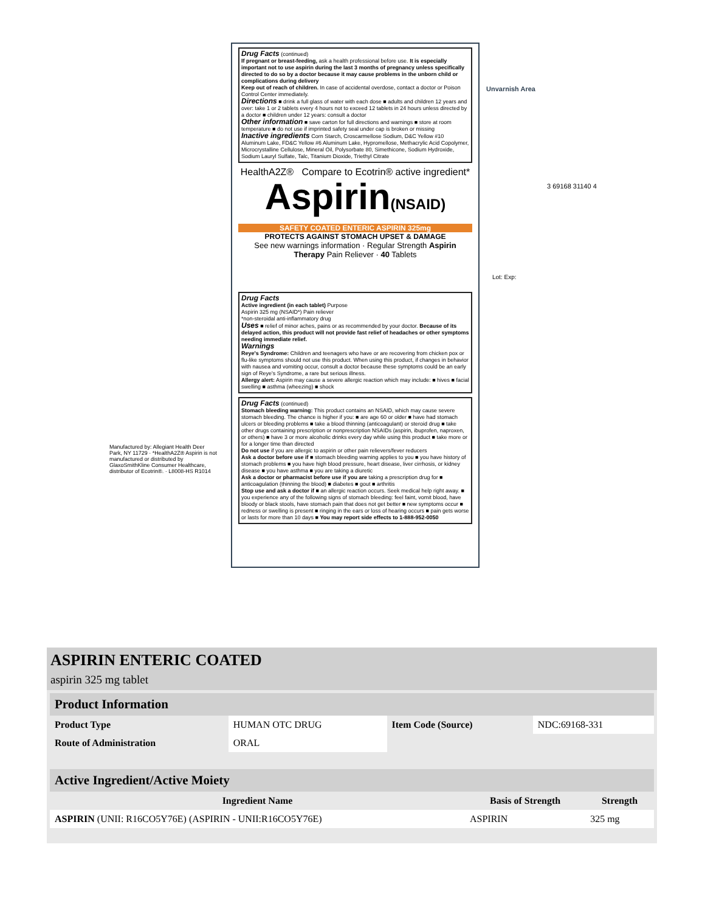Drug Facts (continued)
If pregnant or breast-feeding, ask a health professional before use. It is especially important not to use aspirin during the last 3 months of pregnancy unless specifically directed to do so by a doctor because it may cause problems in the unborn child or complications during delivery
Keep out of reach of children. In case of accidental overdose, contact a doctor or Poison Control Center immediately.
Directions ■ drink a full glass of water with each dose ■ adults and children 12 years and over: take 1 or 2 tablets every 4 hours not to exceed 12 tablets in 24 hours unless directed by a doctor ■ children under 12 years: consult a doctor
Other information ■ save carton for full directions and warnings ■ store at room temperature ■ do not use if imprinted safety seal under cap is broken or missing
Inactive ingredients Corn Starch, Croscarmellose Sodium, D&C Yellow #10 Aluminum Lake, FD&C Yellow #6 Aluminum Lake, Hypromellose, Methacrylic Acid Copolymer, Microcrystalline Cellulose, Mineral Oil, Polysorbate 80, Simethicone, Sodium Hydroxide, Sodium Lauryl Sulfate, Talc, Titanium Dioxide, Triethyl Citrate
HealthA2Z® Compare to Ecotrin® active ingredient*
Aspirin(NSAID)
SAFETY COATED ENTERIC ASPIRIN 325mg
PROTECTS AGAINST STOMACH UPSET & DAMAGE
See new warnings information · Regular Strength Aspirin Therapy Pain Reliever · 40 Tablets
Drug Facts
Active ingredient (in each tablet) Purpose
Aspirin 325 mg (NSAID*) Pain reliever
*non-steroidal anti-inflammatory drug
Uses ■ relief of minor aches, pains or as recommended by your doctor. Because of its delayed action, this product will not provide fast relief of headaches or other symptoms needing immediate relief.
Warnings
Reye's Syndrome: Children and teenagers who have or are recovering from chicken pox or flu-like symptoms should not use this product. When using this product, if changes in behavior with nausea and vomiting occur, consult a doctor because these symptoms could be an early sign of Reye's Syndrome, a rare but serious illness.
Allergy alert: Aspirin may cause a severe allergic reaction which may include: ■ hives ■ facial swelling ■ asthma (wheezing) ■ shock
Drug Facts (continued)
Stomach bleeding warning: This product contains an NSAID, which may cause severe stomach bleeding. The chance is higher if you: ■ are age 60 or older ■ have had stomach ulcers or bleeding problems ■ take a blood thinning (anticoagulant) or steroid drug ■ take other drugs containing prescription or nonprescription NSAIDs (aspirin, ibuprofen, naproxen, or others) ■ have 3 or more alcoholic drinks every day while using this product ■ take more or for a longer time than directed
Do not use if you are allergic to aspirin or other pain relievers/fever reducers
Ask a doctor before use if ■ stomach bleeding warning applies to you ■ you have history of stomach problems ■ you have high blood pressure, heart disease, liver cirrhosis, or kidney disease ■ you have asthma ■ you are taking a diuretic
Ask a doctor or pharmacist before use if you are taking a prescription drug for ■ anticoagulation (thinning the blood) ■ diabetes ■ gout ■ arthritis
Stop use and ask a doctor if ■ an allergic reaction occurs. Seek medical help right away. ■ you experience any of the following signs of stomach bleeding: feel faint, vomit blood, have bloody or black stools, have stomach pain that does not get better ■ new symptoms occur ■ redness or swelling is present ■ ringing in the ears or loss of hearing occurs ■ pain gets worse or lasts for more than 10 days ■ You may report side effects to 1-888-952-0050
Unvarnish Area
Lot: Exp:
3 69168 31140 4
Manufactured by: Allegiant Health Deer Park, NY 11729 · *HealthA2Z® Aspirin is not manufactured or distributed by GlaxoSmithKline Consumer Healthcare, distributor of Ecotrin®. · L8008-HS R1014
ASPIRIN ENTERIC COATED
aspirin 325 mg tablet
| Product Information | | | |
| Product Type | HUMAN OTC DRUG | Item Code (Source) | NDC:69168-331 |
| Route of Administration | ORAL | | |
| Active Ingredient/Active Moiety | | |
| Ingredient Name | Basis of Strength | Strength |
| ASPIRIN (UNII: R16CO5Y76E) (ASPIRIN - UNII:R16CO5Y76E) | ASPIRIN | 325 mg |